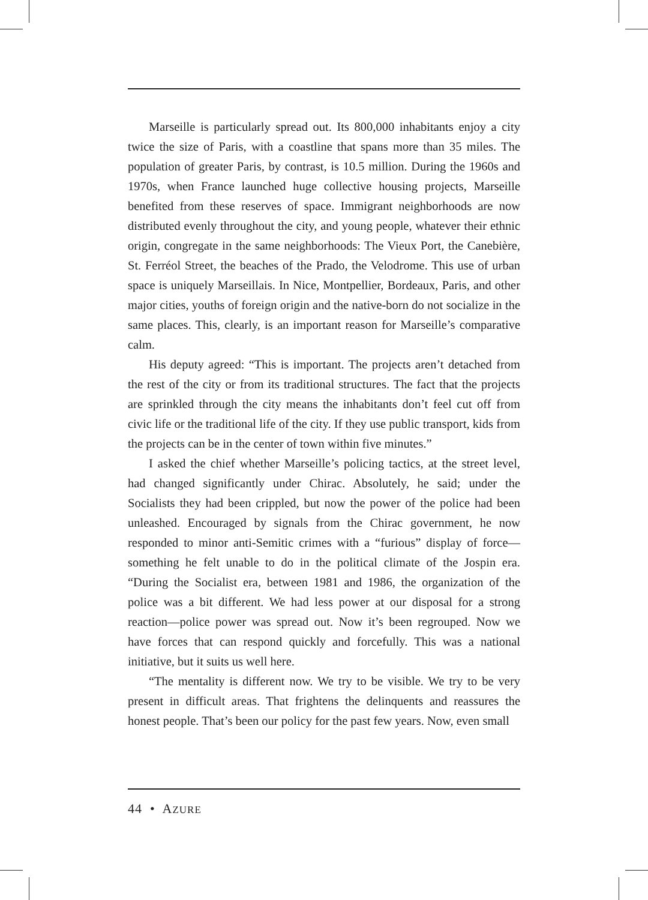Marseille is particularly spread out. Its 800,000 inhabitants enjoy a city twice the size of Paris, with a coastline that spans more than 35 miles. The population of greater Paris, by contrast, is 10.5 million. During the 1960s and 1970s, when France launched huge collective housing projects, Marseille benefited from these reserves of space. Immigrant neighborhoods are now distributed evenly throughout the city, and young people, whatever their ethnic origin, congregate in the same neighborhoods: The Vieux Port, the Canebière, St. Ferréol Street, the beaches of the Prado, the Velodrome. This use of urban space is uniquely Marseillais. In Nice, Montpellier, Bordeaux, Paris, and other major cities, youths of foreign origin and the native-born do not socialize in the same places. This, clearly, is an important reason for Marseille’s comparative calm.
His deputy agreed: “This is important. The projects aren’t detached from the rest of the city or from its traditional structures. The fact that the projects are sprinkled through the city means the inhabitants don’t feel cut off from civic life or the traditional life of the city. If they use public transport, kids from the projects can be in the center of town within five minutes.”
I asked the chief whether Marseille’s policing tactics, at the street level, had changed significantly under Chirac. Absolutely, he said; under the Socialists they had been crippled, but now the power of the police had been unleashed. Encouraged by signals from the Chirac government, he now responded to minor anti-Semitic crimes with a “furious” display of force—something he felt unable to do in the political climate of the Jospin era. “During the Socialist era, between 1981 and 1986, the organization of the police was a bit different. We had less power at our disposal for a strong reaction—police power was spread out. Now it’s been regrouped. Now we have forces that can respond quickly and forcefully. This was a national initiative, but it suits us well here.
“The mentality is different now. We try to be visible. We try to be very present in difficult areas. That frightens the delinquents and reassures the honest people. That’s been our policy for the past few years. Now, even small
44 • AZURE